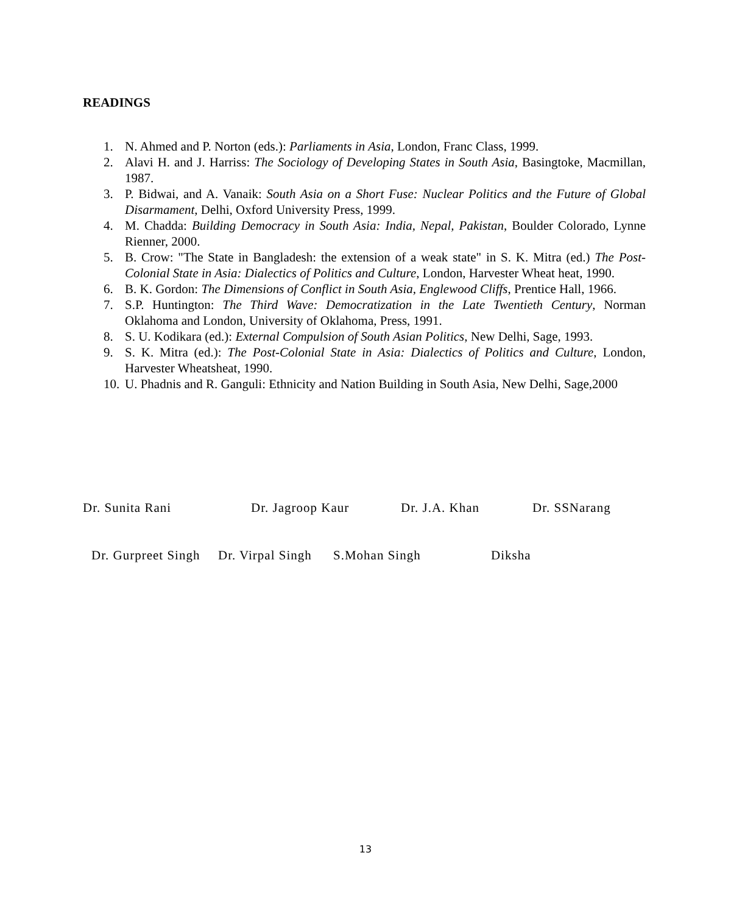READINGS
1. N. Ahmed and P. Norton (eds.): Parliaments in Asia, London, Franc Class, 1999.
2. Alavi H. and J. Harriss: The Sociology of Developing States in South Asia, Basingtoke, Macmillan, 1987.
3. P. Bidwai, and A. Vanaik: South Asia on a Short Fuse: Nuclear Politics and the Future of Global Disarmament, Delhi, Oxford University Press, 1999.
4. M. Chadda: Building Democracy in South Asia: India, Nepal, Pakistan, Boulder Colorado, Lynne Rienner, 2000.
5. B. Crow: "The State in Bangladesh: the extension of a weak state" in S. K. Mitra (ed.) The Post-Colonial State in Asia: Dialectics of Politics and Culture, London, Harvester Wheat heat, 1990.
6. B. K. Gordon: The Dimensions of Conflict in South Asia, Englewood Cliffs, Prentice Hall, 1966.
7. S.P. Huntington: The Third Wave: Democratization in the Late Twentieth Century, Norman Oklahoma and London, University of Oklahoma, Press, 1991.
8. S. U. Kodikara (ed.): External Compulsion of South Asian Politics, New Delhi, Sage, 1993.
9. S. K. Mitra (ed.): The Post-Colonial State in Asia: Dialectics of Politics and Culture, London, Harvester Wheatsheat, 1990.
10. U. Phadnis and R. Ganguli: Ethnicity and Nation Building in South Asia, New Delhi, Sage,2000
Dr. Sunita Rani Dr. Jagroop Kaur Dr. J.A. Khan Dr. SSNarang
Dr. Gurpreet Singh Dr. Virpal Singh S.Mohan Singh Diksha
13